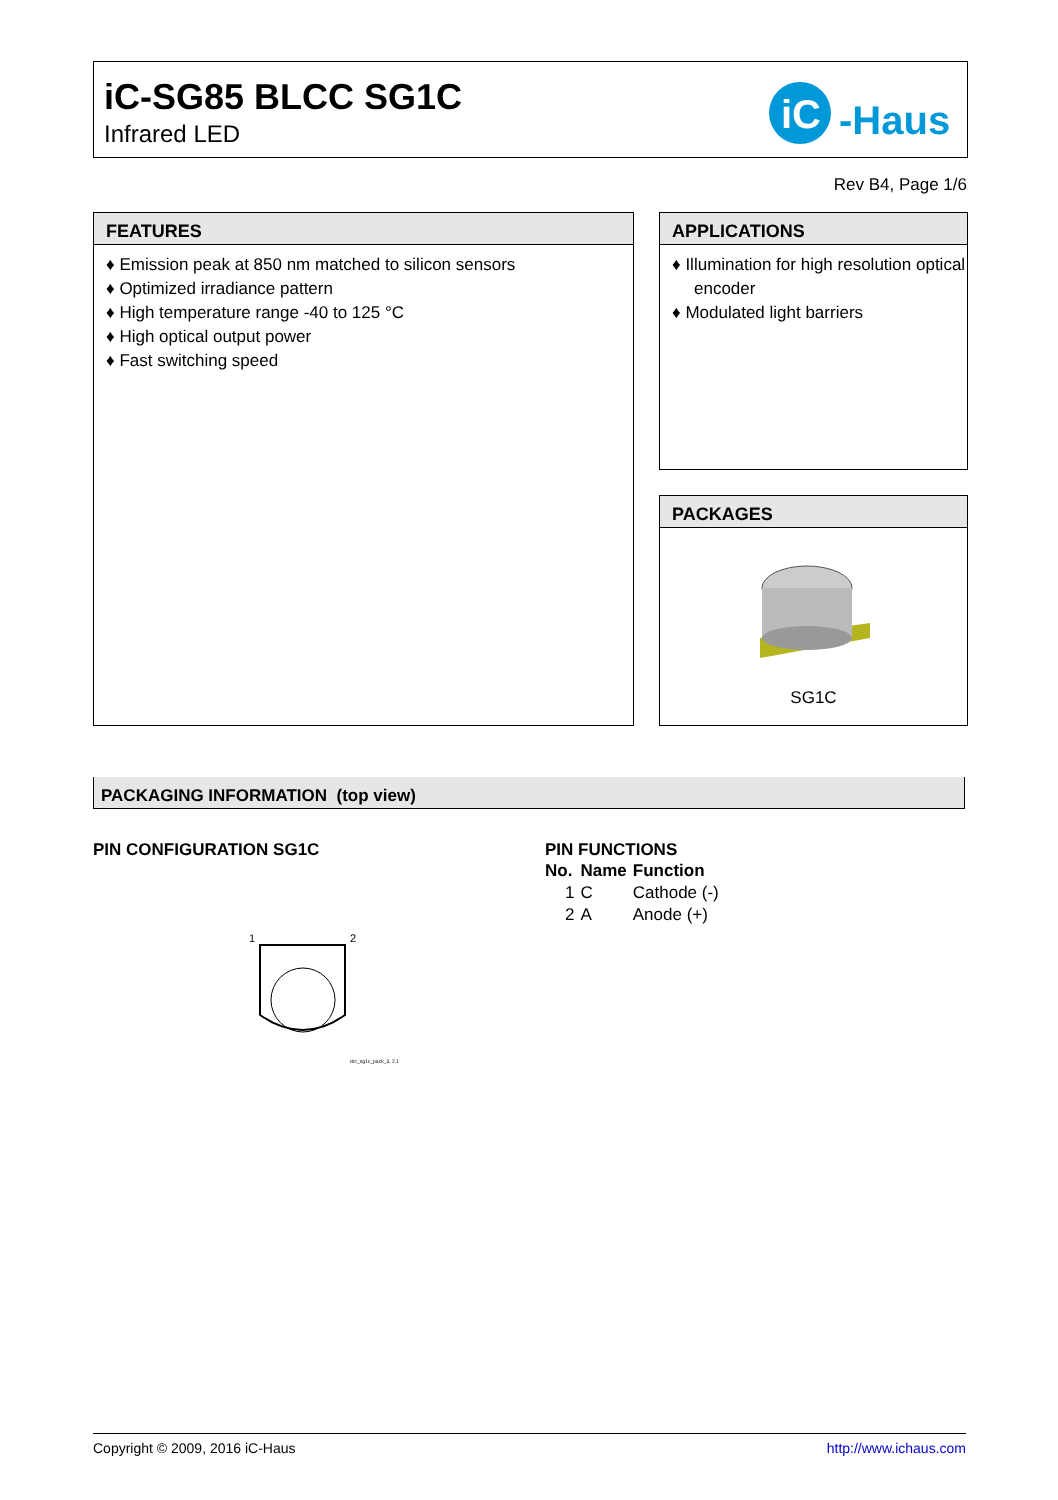iC-SG85 BLCC SG1C
Infrared LED
iC
-Haus
Rev B4, Page 1/6
FEATURES
♦ Emission peak at 850 nm matched to silicon sensors
♦ Optimized irradiance pattern
♦ High temperature range -40 to 125 °C
♦ High optical output power
♦ Fast switching speed
APPLICATIONS
♦ Illumination for high resolution optical encoder
♦ Modulated light barriers
PACKAGES
SG1C
PACKAGING INFORMATION (top view)
PIN CONFIGURATION SG1C
1
2
drc_sg1c_pack_3, 2.1
PIN FUNCTIONS
| No. | Name | Function |
| --- | --- | --- |
| 1 | C | Cathode (-) |
| 2 | A | Anode (+) |
Copyright © 2009, 2016 iC-Haus http://www.ichaus.com